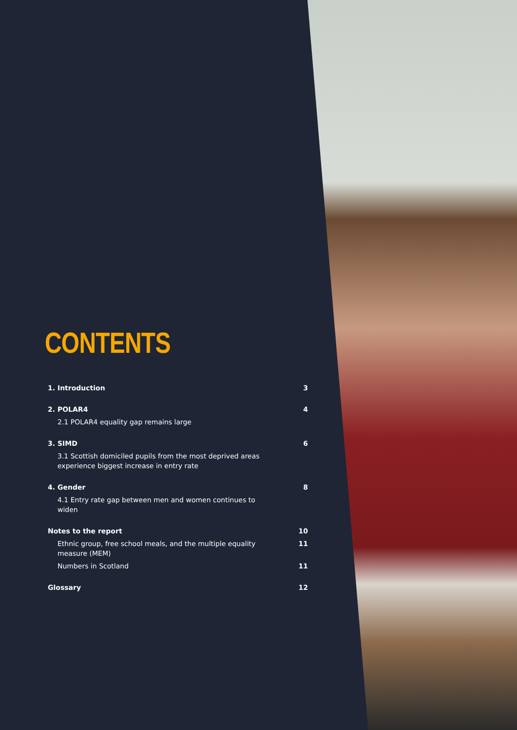CONTENTS
1. Introduction 3
2. POLAR4 4
2.1 POLAR4 equality gap remains large
3. SIMD 6
3.1 Scottish domiciled pupils from the most deprived areas experience biggest increase in entry rate
4. Gender 8
4.1 Entry rate gap between men and women continues to widen
Notes to the report 10
Ethnic group, free school meals, and the multiple equality measure (MEM) 11
Numbers in Scotland 11
Glossary 12